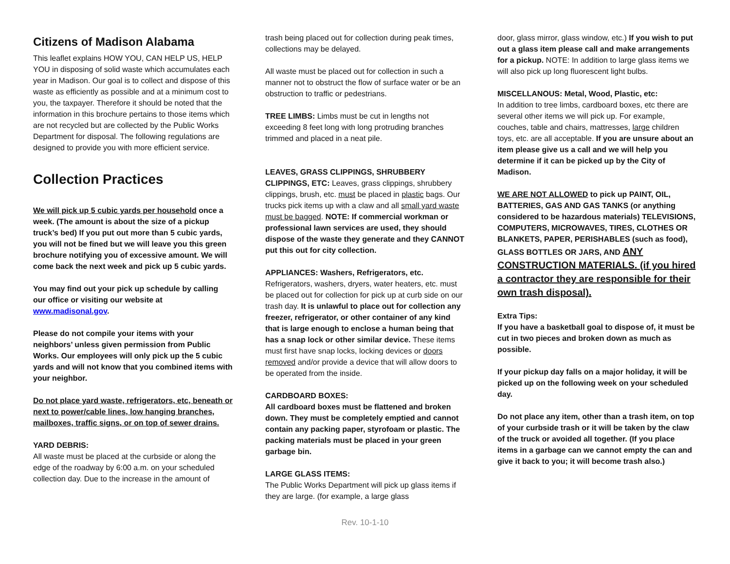Citizens of Madison Alabama
This leaflet explains HOW YOU, CAN HELP US, HELP YOU in disposing of solid waste which accumulates each year in Madison. Our goal is to collect and dispose of this waste as efficiently as possible and at a minimum cost to you, the taxpayer. Therefore it should be noted that the information in this brochure pertains to those items which are not recycled but are collected by the Public Works Department for disposal. The following regulations are designed to provide you with more efficient service.
Collection Practices
We will pick up 5 cubic yards per household once a week. (The amount is about the size of a pickup truck’s bed) If you put out more than 5 cubic yards, you will not be fined but we will leave you this green brochure notifying you of excessive amount. We will come back the next week and pick up 5 cubic yards.
You may find out your pick up schedule by calling our office or visiting our website at www.madisonal.gov.
Please do not compile your items with your neighbors’ unless given permission from Public Works. Our employees will only pick up the 5 cubic yards and will not know that you combined items with your neighbor.
Do not place yard waste, refrigerators, etc, beneath or next to power/cable lines, low hanging branches, mailboxes, traffic signs, or on top of sewer drains.
YARD DEBRIS:
All waste must be placed at the curbside or along the edge of the roadway by 6:00 a.m. on your scheduled collection day. Due to the increase in the amount of
trash being placed out for collection during peak times, collections may be delayed.
All waste must be placed out for collection in such a manner not to obstruct the flow of surface water or be an obstruction to traffic or pedestrians.
TREE LIMBS: Limbs must be cut in lengths not exceeding 8 feet long with long protruding branches trimmed and placed in a neat pile.
LEAVES, GRASS CLIPPINGS, SHRUBBERY CLIPPINGS, ETC: Leaves, grass clippings, shrubbery clippings, brush, etc. must be placed in plastic bags. Our trucks pick items up with a claw and all small yard waste must be bagged. NOTE: If commercial workman or professional lawn services are used, they should dispose of the waste they generate and they CANNOT put this out for city collection.
APPLIANCES: Washers, Refrigerators, etc.
Refrigerators, washers, dryers, water heaters, etc. must be placed out for collection for pick up at curb side on our trash day. It is unlawful to place out for collection any freezer, refrigerator, or other container of any kind that is large enough to enclose a human being that has a snap lock or other similar device. These items must first have snap locks, locking devices or doors removed and/or provide a device that will allow doors to be operated from the inside.
CARDBOARD BOXES:
All cardboard boxes must be flattened and broken down. They must be completely emptied and cannot contain any packing paper, styrofoam or plastic. The packing materials must be placed in your green garbage bin.
LARGE GLASS ITEMS:
The Public Works Department will pick up glass items if they are large. (for example, a large glass
door, glass mirror, glass window, etc.) If you wish to put out a glass item please call and make arrangements for a pickup. NOTE: In addition to large glass items we will also pick up long fluorescent light bulbs.
MISCELLANOUS: Metal, Wood, Plastic, etc:
In addition to tree limbs, cardboard boxes, etc there are several other items we will pick up. For example, couches, table and chairs, mattresses, large children toys, etc. are all acceptable. If you are unsure about an item please give us a call and we will help you determine if it can be picked up by the City of Madison.
WE ARE NOT ALLOWED to pick up PAINT, OIL, BATTERIES, GAS AND GAS TANKS (or anything considered to be hazardous materials) TELEVISIONS, COMPUTERS, MICROWAVES, TIRES, CLOTHES OR BLANKETS, PAPER, PERISHABLES (such as food), GLASS BOTTLES OR JARS, AND ANY CONSTRUCTION MATERIALS. (if you hired a contractor they are responsible for their own trash disposal).
Extra Tips:
If you have a basketball goal to dispose of, it must be cut in two pieces and broken down as much as possible.
If your pickup day falls on a major holiday, it will be picked up on the following week on your scheduled day.
Do not place any item, other than a trash item, on top of your curbside trash or it will be taken by the claw of the truck or avoided all together. (If you place items in a garbage can we cannot empty the can and give it back to you; it will become trash also.)
Rev. 10-1-10